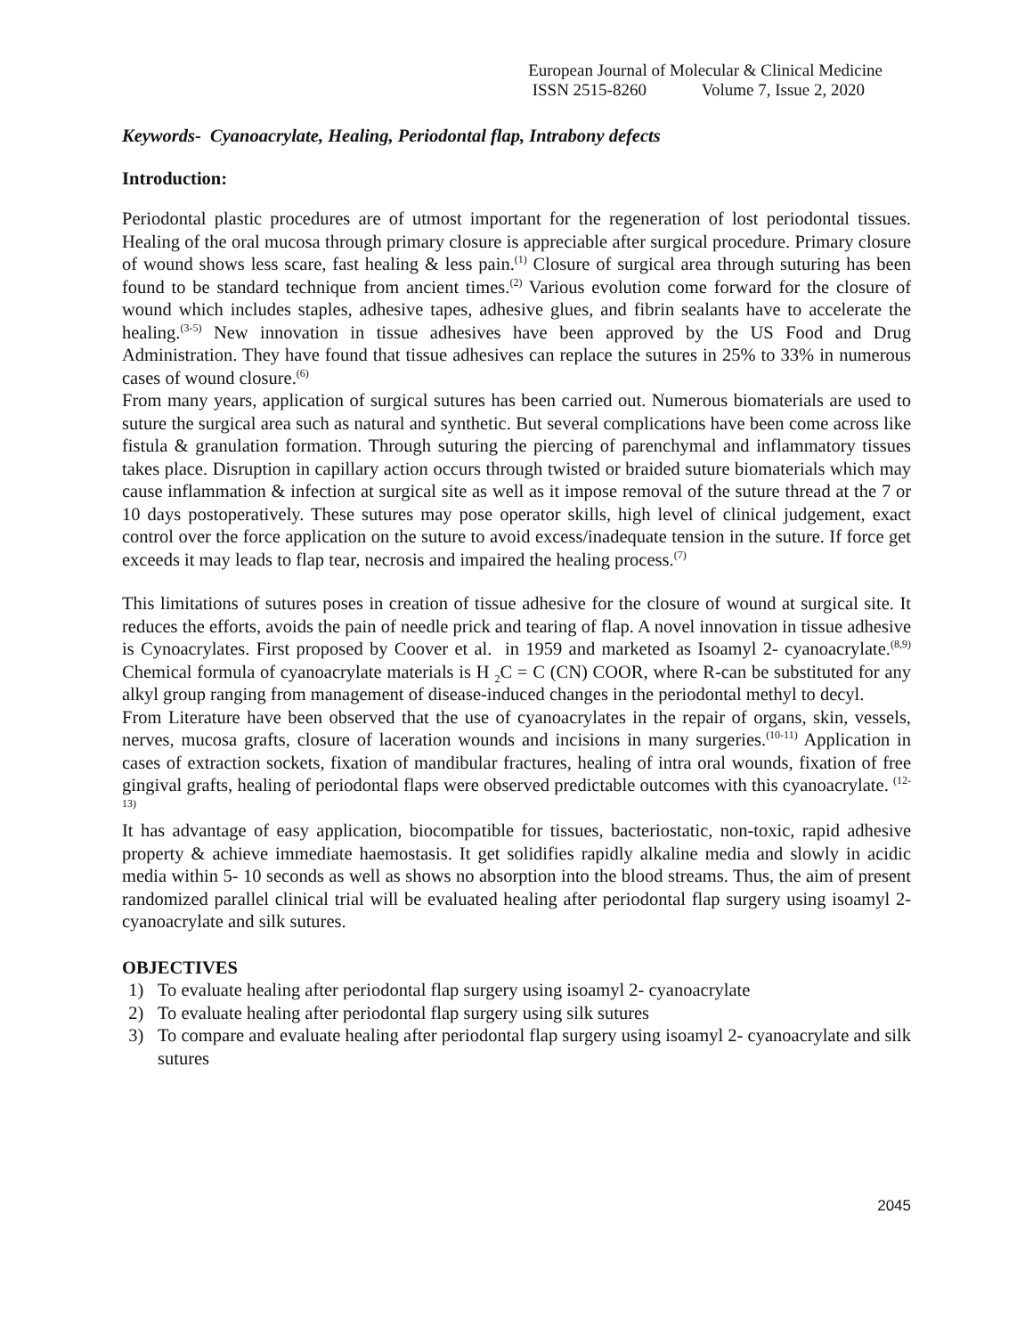European Journal of Molecular & Clinical Medicine
ISSN 2515-8260 Volume 7, Issue 2, 2020
Keywords- Cyanoacrylate, Healing, Periodontal flap, Intrabony defects
Introduction:
Periodontal plastic procedures are of utmost important for the regeneration of lost periodontal tissues. Healing of the oral mucosa through primary closure is appreciable after surgical procedure. Primary closure of wound shows less scare, fast healing & less pain.<sup>(1)</sup> Closure of surgical area through suturing has been found to be standard technique from ancient times.<sup>(2)</sup> Various evolution come forward for the closure of wound which includes staples, adhesive tapes, adhesive glues, and fibrin sealants have to accelerate the healing.<sup>(3-5)</sup> New innovation in tissue adhesives have been approved by the US Food and Drug Administration. They have found that tissue adhesives can replace the sutures in 25% to 33% in numerous cases of wound closure.<sup>(6)</sup>
From many years, application of surgical sutures has been carried out. Numerous biomaterials are used to suture the surgical area such as natural and synthetic. But several complications have been come across like fistula & granulation formation. Through suturing the piercing of parenchymal and inflammatory tissues takes place. Disruption in capillary action occurs through twisted or braided suture biomaterials which may cause inflammation & infection at surgical site as well as it impose removal of the suture thread at the 7 or 10 days postoperatively. These sutures may pose operator skills, high level of clinical judgement, exact control over the force application on the suture to avoid excess/inadequate tension in the suture. If force get exceeds it may leads to flap tear, necrosis and impaired the healing process.<sup>(7)</sup>
This limitations of sutures poses in creation of tissue adhesive for the closure of wound at surgical site. It reduces the efforts, avoids the pain of needle prick and tearing of flap. A novel innovation in tissue adhesive is Cynoacrylates. First proposed by Coover et al. in 1959 and marketed as Isoamyl 2‑ cyanoacrylate.<sup>(8,9)</sup> Chemical formula of cyanoacrylate materials is H <sub>2</sub>C = C (CN) COOR, where R-can be substituted for any alkyl group ranging from management of disease-induced changes in the periodontal methyl to decyl.
From Literature have been observed that the use of cyanoacrylates in the repair of organs, skin, vessels, nerves, mucosa grafts, closure of laceration wounds and incisions in many surgeries.<sup>(10-11)</sup> Application in cases of extraction sockets, fixation of mandibular fractures, healing of intra oral wounds, fixation of free gingival grafts, healing of periodontal flaps were observed predictable outcomes with this cyanoacrylate. <sup>(12-13)</sup>
It has advantage of easy application, biocompatible for tissues, bacteriostatic, non-toxic, rapid adhesive property & achieve immediate haemostasis. It get solidifies rapidly alkaline media and slowly in acidic media within 5- 10 seconds as well as shows no absorption into the blood streams. Thus, the aim of present randomized parallel clinical trial will be evaluated healing after periodontal flap surgery using isoamyl 2‑ cyanoacrylate and silk sutures.
OBJECTIVES
1) To evaluate healing after periodontal flap surgery using isoamyl 2‑ cyanoacrylate
2) To evaluate healing after periodontal flap surgery using silk sutures
3) To compare and evaluate healing after periodontal flap surgery using isoamyl 2‑ cyanoacrylate and silk sutures
2045